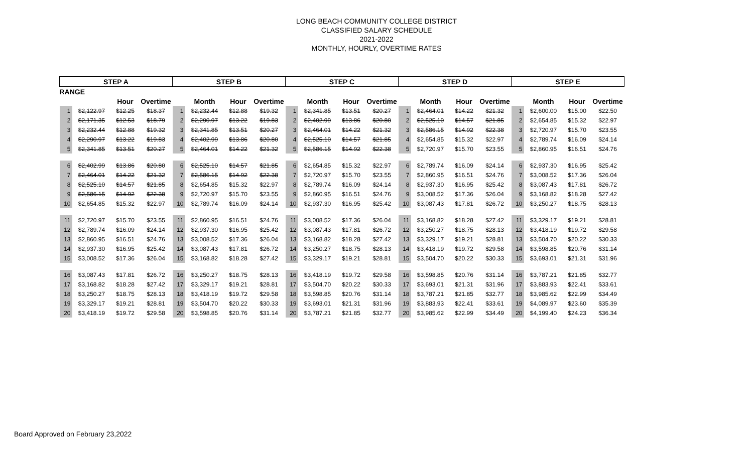LONG BEACH COMMUNITY COLLEGE DISTRICT
CLASSIFIED SALARY SCHEDULE
2021-2022
MONTHLY, HOURLY, OVERTIME RATES
| STEP A | | | | STEP B | | | | STEP C | | | | STEP D | | | | STEP E | | | |
| --- | --- | --- | --- | --- | --- | --- | --- | --- | --- | --- | --- | --- | --- | --- | --- | --- | --- | --- | --- |
| RANGE | | | | | | | | | | | | | | | | | | | |
| | | Hour | Overtime | | Month | Hour | Overtime | | Month | Hour | Overtime | | Month | Hour | Overtime | | Month | Hour | Overtime |
| 1 | $2,122.97 | $12.25 | $18.37 | 1 | $2,232.44 | $12.88 | $19.32 | 1 | $2,341.85 | $13.51 | $20.27 | 1 | $2,464.01 | $14.22 | $21.32 | 1 | $2,600.00 | $15.00 | $22.50 |
| 2 | $2,171.35 | $12.53 | $18.79 | 2 | $2,290.97 | $13.22 | $19.83 | 2 | $2,402.99 | $13.86 | $20.80 | 2 | $2,525.10 | $14.57 | $21.85 | 2 | $2,654.85 | $15.32 | $22.97 |
| 3 | $2,232.44 | $12.88 | $19.32 | 3 | $2,341.85 | $13.51 | $20.27 | 3 | $2,464.01 | $14.22 | $21.32 | 3 | $2,586.15 | $14.92 | $22.38 | 3 | $2,720.97 | $15.70 | $23.55 |
| 4 | $2,290.97 | $13.22 | $19.83 | 4 | $2,402.99 | $13.86 | $20.80 | 4 | $2,525.10 | $14.57 | $21.85 | 4 | $2,654.85 | $15.32 | $22.97 | 4 | $2,789.74 | $16.09 | $24.14 |
| 5 | $2,341.85 | $13.51 | $20.27 | 5 | $2,464.01 | $14.22 | $21.32 | 5 | $2,586.15 | $14.92 | $22.38 | 5 | $2,720.97 | $15.70 | $23.55 | 5 | $2,860.95 | $16.51 | $24.76 |
| 6 | $2,402.99 | $13.86 | $20.80 | 6 | $2,525.10 | $14.57 | $21.85 | 6 | $2,654.85 | $15.32 | $22.97 | 6 | $2,789.74 | $16.09 | $24.14 | 6 | $2,937.30 | $16.95 | $25.42 |
| 7 | $2,464.01 | $14.22 | $21.32 | 7 | $2,586.15 | $14.92 | $22.38 | 7 | $2,720.97 | $15.70 | $23.55 | 7 | $2,860.95 | $16.51 | $24.76 | 7 | $3,008.52 | $17.36 | $26.04 |
| 8 | $2,525.10 | $14.57 | $21.85 | 8 | $2,654.85 | $15.32 | $22.97 | 8 | $2,789.74 | $16.09 | $24.14 | 8 | $2,937.30 | $16.95 | $25.42 | 8 | $3,087.43 | $17.81 | $26.72 |
| 9 | $2,586.15 | $14.92 | $22.38 | 9 | $2,720.97 | $15.70 | $23.55 | 9 | $2,860.95 | $16.51 | $24.76 | 9 | $3,008.52 | $17.36 | $26.04 | 9 | $3,168.82 | $18.28 | $27.42 |
| 10 | $2,654.85 | $15.32 | $22.97 | 10 | $2,789.74 | $16.09 | $24.14 | 10 | $2,937.30 | $16.95 | $25.42 | 10 | $3,087.43 | $17.81 | $26.72 | 10 | $3,250.27 | $18.75 | $28.13 |
| 11 | $2,720.97 | $15.70 | $23.55 | 11 | $2,860.95 | $16.51 | $24.76 | 11 | $3,008.52 | $17.36 | $26.04 | 11 | $3,168.82 | $18.28 | $27.42 | 11 | $3,329.17 | $19.21 | $28.81 |
| 12 | $2,789.74 | $16.09 | $24.14 | 12 | $2,937.30 | $16.95 | $25.42 | 12 | $3,087.43 | $17.81 | $26.72 | 12 | $3,250.27 | $18.75 | $28.13 | 12 | $3,418.19 | $19.72 | $29.58 |
| 13 | $2,860.95 | $16.51 | $24.76 | 13 | $3,008.52 | $17.36 | $26.04 | 13 | $3,168.82 | $18.28 | $27.42 | 13 | $3,329.17 | $19.21 | $28.81 | 13 | $3,504.70 | $20.22 | $30.33 |
| 14 | $2,937.30 | $16.95 | $25.42 | 14 | $3,087.43 | $17.81 | $26.72 | 14 | $3,250.27 | $18.75 | $28.13 | 14 | $3,418.19 | $19.72 | $29.58 | 14 | $3,598.85 | $20.76 | $31.14 |
| 15 | $3,008.52 | $17.36 | $26.04 | 15 | $3,168.82 | $18.28 | $27.42 | 15 | $3,329.17 | $19.21 | $28.81 | 15 | $3,504.70 | $20.22 | $30.33 | 15 | $3,693.01 | $21.31 | $31.96 |
| 16 | $3,087.43 | $17.81 | $26.72 | 16 | $3,250.27 | $18.75 | $28.13 | 16 | $3,418.19 | $19.72 | $29.58 | 16 | $3,598.85 | $20.76 | $31.14 | 16 | $3,787.21 | $21.85 | $32.77 |
| 17 | $3,168.82 | $18.28 | $27.42 | 17 | $3,329.17 | $19.21 | $28.81 | 17 | $3,504.70 | $20.22 | $30.33 | 17 | $3,693.01 | $21.31 | $31.96 | 17 | $3,883.93 | $22.41 | $33.61 |
| 18 | $3,250.27 | $18.75 | $28.13 | 18 | $3,418.19 | $19.72 | $29.58 | 18 | $3,598.85 | $20.76 | $31.14 | 18 | $3,787.21 | $21.85 | $32.77 | 18 | $3,985.62 | $22.99 | $34.49 |
| 19 | $3,329.17 | $19.21 | $28.81 | 19 | $3,504.70 | $20.22 | $30.33 | 19 | $3,693.01 | $21.31 | $31.96 | 19 | $3,883.93 | $22.41 | $33.61 | 19 | $4,089.97 | $23.60 | $35.39 |
| 20 | $3,418.19 | $19.72 | $29.58 | 20 | $3,598.85 | $20.76 | $31.14 | 20 | $3,787.21 | $21.85 | $32.77 | 20 | $3,985.62 | $22.99 | $34.49 | 20 | $4,199.40 | $24.23 | $36.34 |
Board Approved on February 23,2022